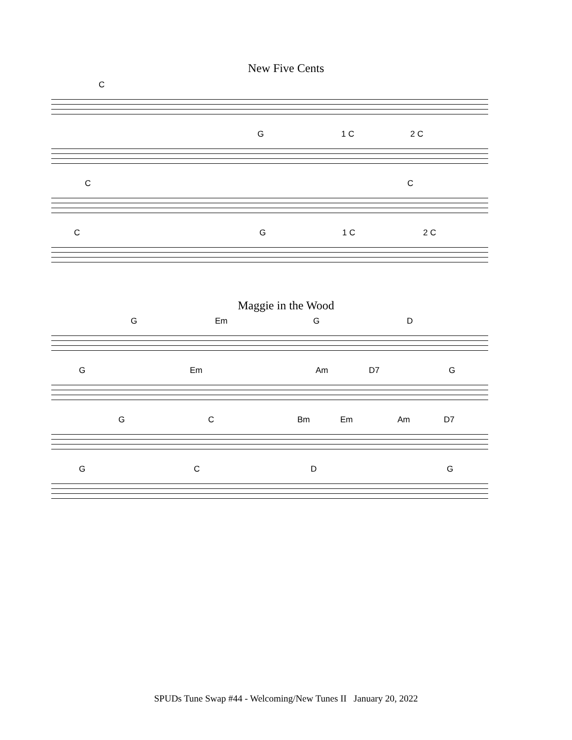New Five Cents
C
G 1 C 2 C
C C
C G 1 C 2 C
Maggie in the Wood
G Em G D
G Em Am D7 G
G C Bm Em Am D7
G C D G
SPUDs Tune Swap #44 - Welcoming/New Tunes II January 20, 2022